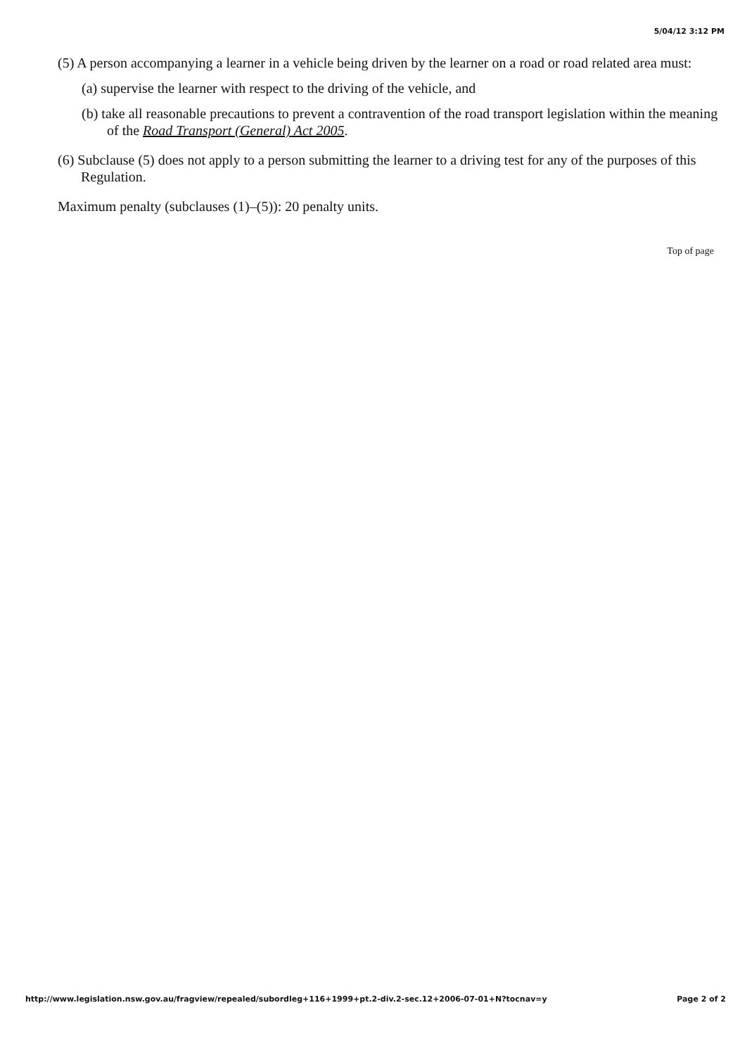5/04/12 3:12 PM
(5) A person accompanying a learner in a vehicle being driven by the learner on a road or road related area must:
(a) supervise the learner with respect to the driving of the vehicle, and
(b) take all reasonable precautions to prevent a contravention of the road transport legislation within the meaning of the Road Transport (General) Act 2005.
(6) Subclause (5) does not apply to a person submitting the learner to a driving test for any of the purposes of this Regulation.
Maximum penalty (subclauses (1)–(5)): 20 penalty units.
Top of page
http://www.legislation.nsw.gov.au/fragview/repealed/subordleg+116+1999+pt.2-div.2-sec.12+2006-07-01+N?tocnav=y Page 2 of 2